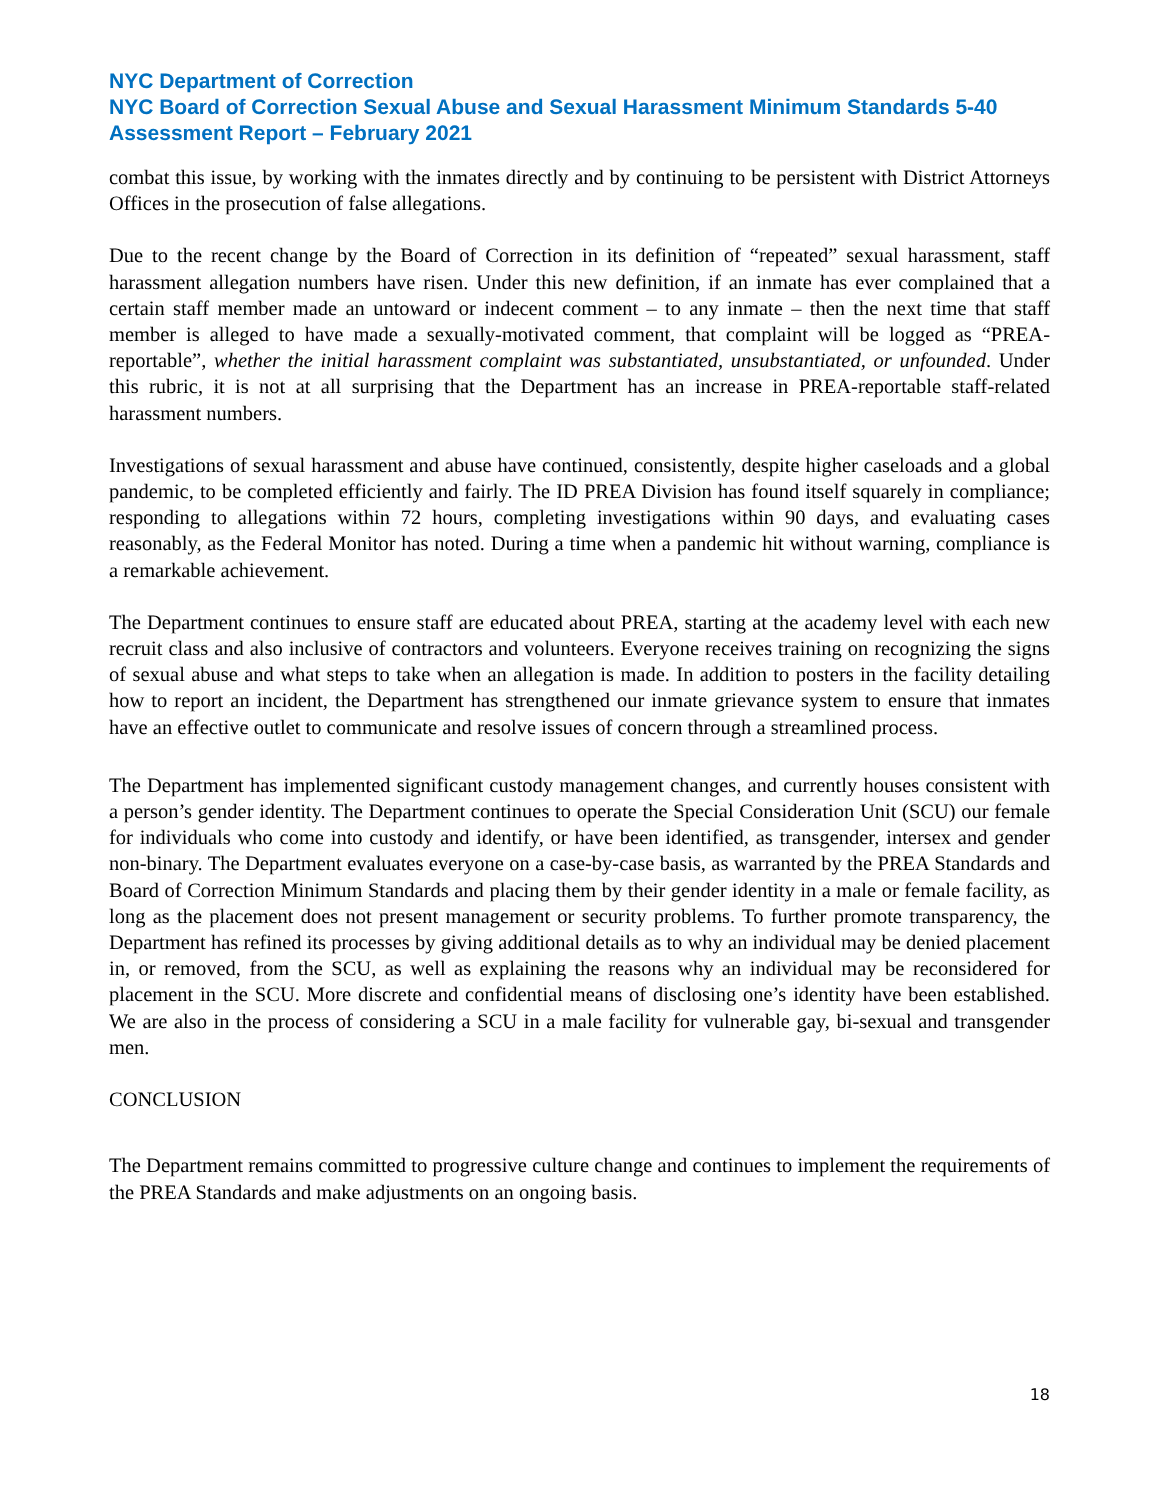NYC Department of Correction
NYC Board of Correction Sexual Abuse and Sexual Harassment Minimum Standards 5-40 Assessment Report – February 2021
combat this issue, by working with the inmates directly and by continuing to be persistent with District Attorneys Offices in the prosecution of false allegations.
Due to the recent change by the Board of Correction in its definition of “repeated” sexual harassment, staff harassment allegation numbers have risen. Under this new definition, if an inmate has ever complained that a certain staff member made an untoward or indecent comment – to any inmate – then the next time that staff member is alleged to have made a sexually-motivated comment, that complaint will be logged as “PREA-reportable”, whether the initial harassment complaint was substantiated, unsubstantiated, or unfounded. Under this rubric, it is not at all surprising that the Department has an increase in PREA-reportable staff-related harassment numbers.
Investigations of sexual harassment and abuse have continued, consistently, despite higher caseloads and a global pandemic, to be completed efficiently and fairly. The ID PREA Division has found itself squarely in compliance; responding to allegations within 72 hours, completing investigations within 90 days, and evaluating cases reasonably, as the Federal Monitor has noted. During a time when a pandemic hit without warning, compliance is a remarkable achievement.
The Department continues to ensure staff are educated about PREA, starting at the academy level with each new recruit class and also inclusive of contractors and volunteers. Everyone receives training on recognizing the signs of sexual abuse and what steps to take when an allegation is made. In addition to posters in the facility detailing how to report an incident, the Department has strengthened our inmate grievance system to ensure that inmates have an effective outlet to communicate and resolve issues of concern through a streamlined process.
The Department has implemented significant custody management changes, and currently houses consistent with a person’s gender identity. The Department continues to operate the Special Consideration Unit (SCU) our female for individuals who come into custody and identify, or have been identified, as transgender, intersex and gender non-binary. The Department evaluates everyone on a case-by-case basis, as warranted by the PREA Standards and Board of Correction Minimum Standards and placing them by their gender identity in a male or female facility, as long as the placement does not present management or security problems. To further promote transparency, the Department has refined its processes by giving additional details as to why an individual may be denied placement in, or removed, from the SCU, as well as explaining the reasons why an individual may be reconsidered for placement in the SCU. More discrete and confidential means of disclosing one’s identity have been established. We are also in the process of considering a SCU in a male facility for vulnerable gay, bi-sexual and transgender men.
CONCLUSION
The Department remains committed to progressive culture change and continues to implement the requirements of the PREA Standards and make adjustments on an ongoing basis.
18